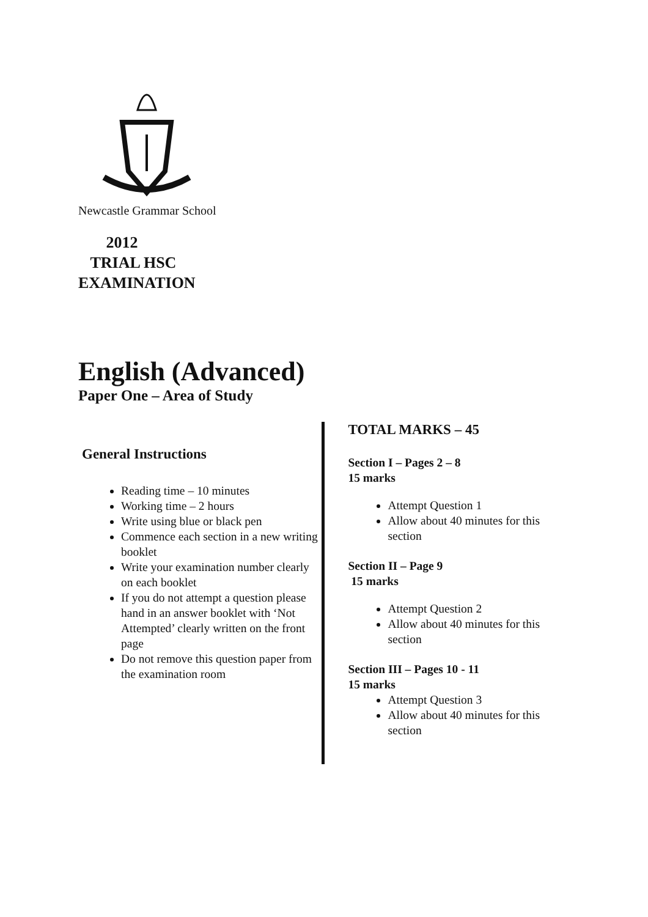Newcastle Grammar School
2012
TRIAL HSC
EXAMINATION
English (Advanced)
Paper One – Area of Study
General Instructions
Reading time – 10 minutes
Working time – 2 hours
Write using blue or black pen
Commence each section in a new writing booklet
Write your examination number clearly on each booklet
If you do not attempt a question please hand in an answer booklet with ‘Not Attempted’ clearly written on the front page
Do not remove this question paper from the examination room
TOTAL MARKS – 45
Section I – Pages 2 – 8
15 marks
Attempt Question 1
Allow about 40 minutes for this section
Section II – Page 9
15 marks
Attempt Question 2
Allow about 40 minutes for this section
Section III – Pages 10 - 11
15 marks
Attempt Question 3
Allow about 40 minutes for this section